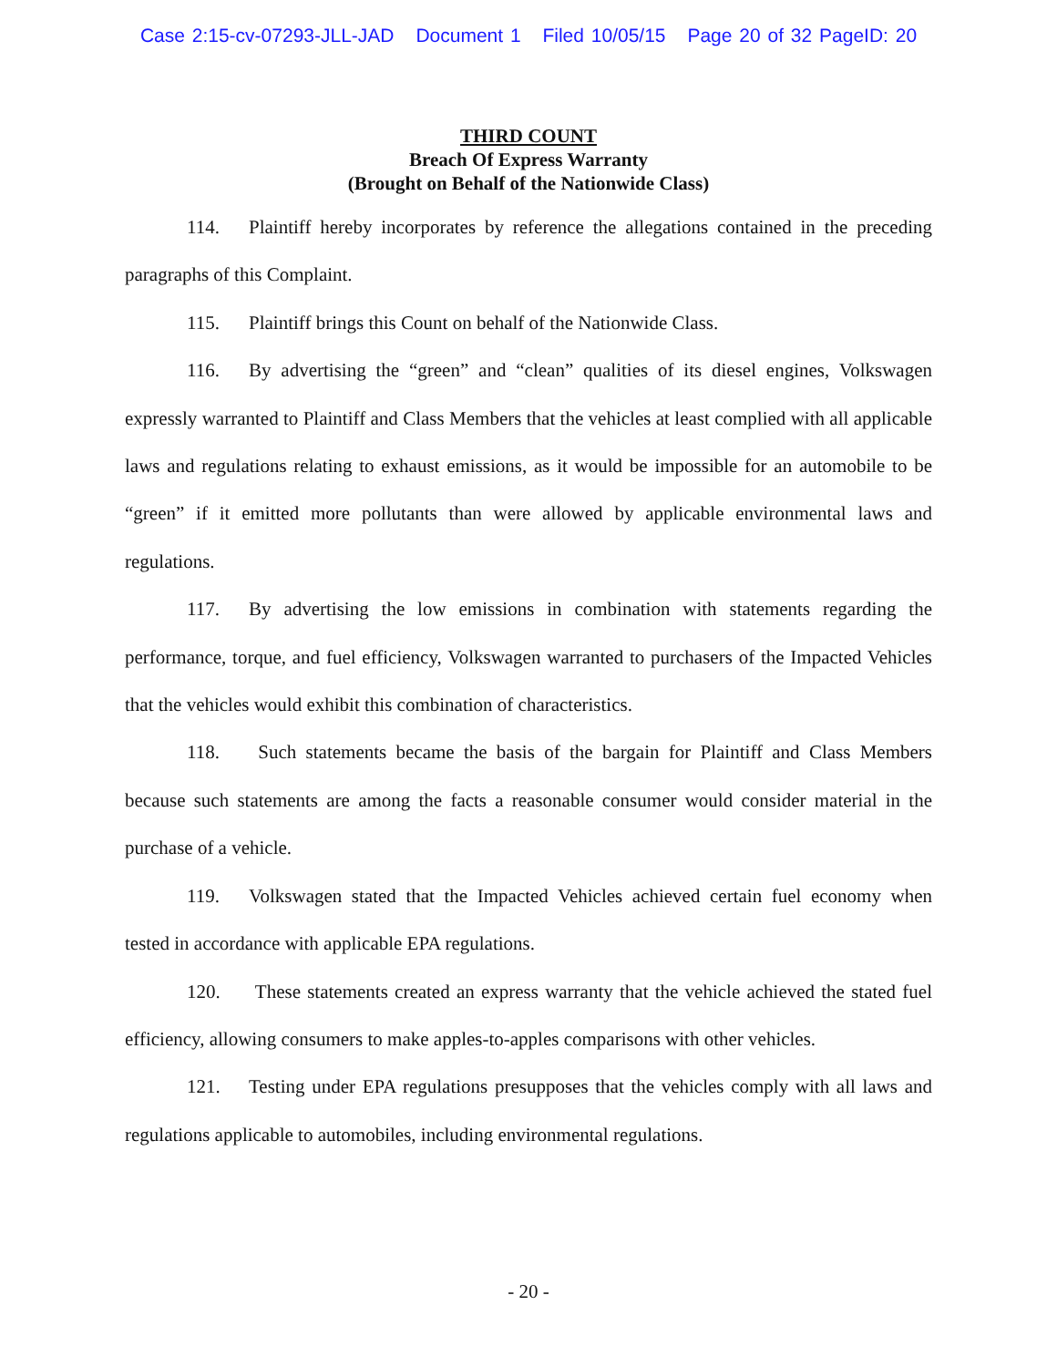Case 2:15-cv-07293-JLL-JAD Document 1 Filed 10/05/15 Page 20 of 32 PageID: 20
THIRD COUNT
Breach Of Express Warranty
(Brought on Behalf of the Nationwide Class)
114. Plaintiff hereby incorporates by reference the allegations contained in the preceding paragraphs of this Complaint.
115. Plaintiff brings this Count on behalf of the Nationwide Class.
116. By advertising the “green” and “clean” qualities of its diesel engines, Volkswagen expressly warranted to Plaintiff and Class Members that the vehicles at least complied with all applicable laws and regulations relating to exhaust emissions, as it would be impossible for an automobile to be “green” if it emitted more pollutants than were allowed by applicable environmental laws and regulations.
117. By advertising the low emissions in combination with statements regarding the performance, torque, and fuel efficiency, Volkswagen warranted to purchasers of the Impacted Vehicles that the vehicles would exhibit this combination of characteristics.
118. Such statements became the basis of the bargain for Plaintiff and Class Members because such statements are among the facts a reasonable consumer would consider material in the purchase of a vehicle.
119. Volkswagen stated that the Impacted Vehicles achieved certain fuel economy when tested in accordance with applicable EPA regulations.
120. These statements created an express warranty that the vehicle achieved the stated fuel efficiency, allowing consumers to make apples-to-apples comparisons with other vehicles.
121. Testing under EPA regulations presupposes that the vehicles comply with all laws and regulations applicable to automobiles, including environmental regulations.
- 20 -